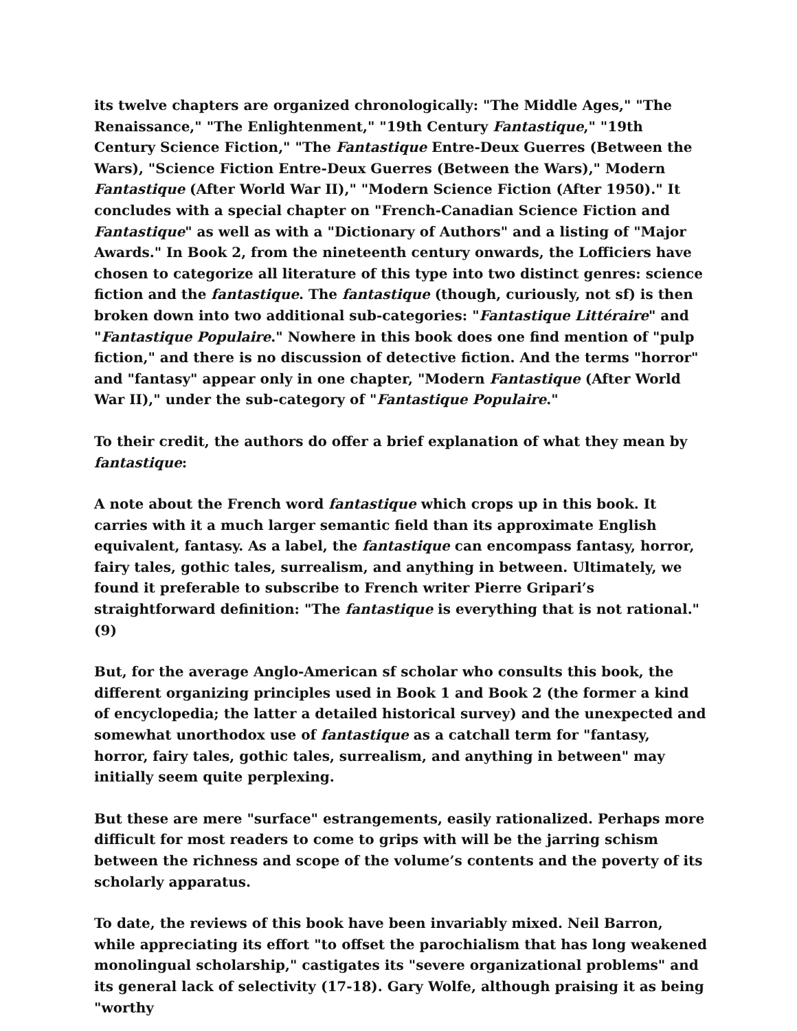its twelve chapters are organized chronologically: "The Middle Ages," "The Renaissance," "The Enlightenment," "19th Century Fantastique," "19th Century Science Fiction," "The Fantastique Entre-Deux Guerres (Between the Wars), "Science Fiction Entre-Deux Guerres (Between the Wars)," Modern Fantastique (After World War II)," "Modern Science Fiction (After 1950)." It concludes with a special chapter on "French-Canadian Science Fiction and Fantastique" as well as with a "Dictionary of Authors" and a listing of "Major Awards." In Book 2, from the nineteenth century onwards, the Lofficiers have chosen to categorize all literature of this type into two distinct genres: science fiction and the fantastique. The fantastique (though, curiously, not sf) is then broken down into two additional sub-categories: "Fantastique Littéraire" and "Fantastique Populaire." Nowhere in this book does one find mention of "pulp fiction," and there is no discussion of detective fiction. And the terms "horror" and "fantasy" appear only in one chapter, "Modern Fantastique (After World War II)," under the sub-category of "Fantastique Populaire."
To their credit, the authors do offer a brief explanation of what they mean by fantastique:
A note about the French word fantastique which crops up in this book. It carries with it a much larger semantic field than its approximate English equivalent, fantasy. As a label, the fantastique can encompass fantasy, horror, fairy tales, gothic tales, surrealism, and anything in between. Ultimately, we found it preferable to subscribe to French writer Pierre Gripari’s straightforward definition: "The fantastique is everything that is not rational." (9)
But, for the average Anglo-American sf scholar who consults this book, the different organizing principles used in Book 1 and Book 2 (the former a kind of encyclopedia; the latter a detailed historical survey) and the unexpected and somewhat unorthodox use of fantastique as a catchall term for "fantasy, horror, fairy tales, gothic tales, surrealism, and anything in between" may initially seem quite perplexing.
But these are mere "surface" estrangements, easily rationalized. Perhaps more difficult for most readers to come to grips with will be the jarring schism between the richness and scope of the volume’s contents and the poverty of its scholarly apparatus.
To date, the reviews of this book have been invariably mixed. Neil Barron, while appreciating its effort "to offset the parochialism that has long weakened monolingual scholarship," castigates its "severe organizational problems" and its general lack of selectivity (17-18). Gary Wolfe, although praising it as being "worthy